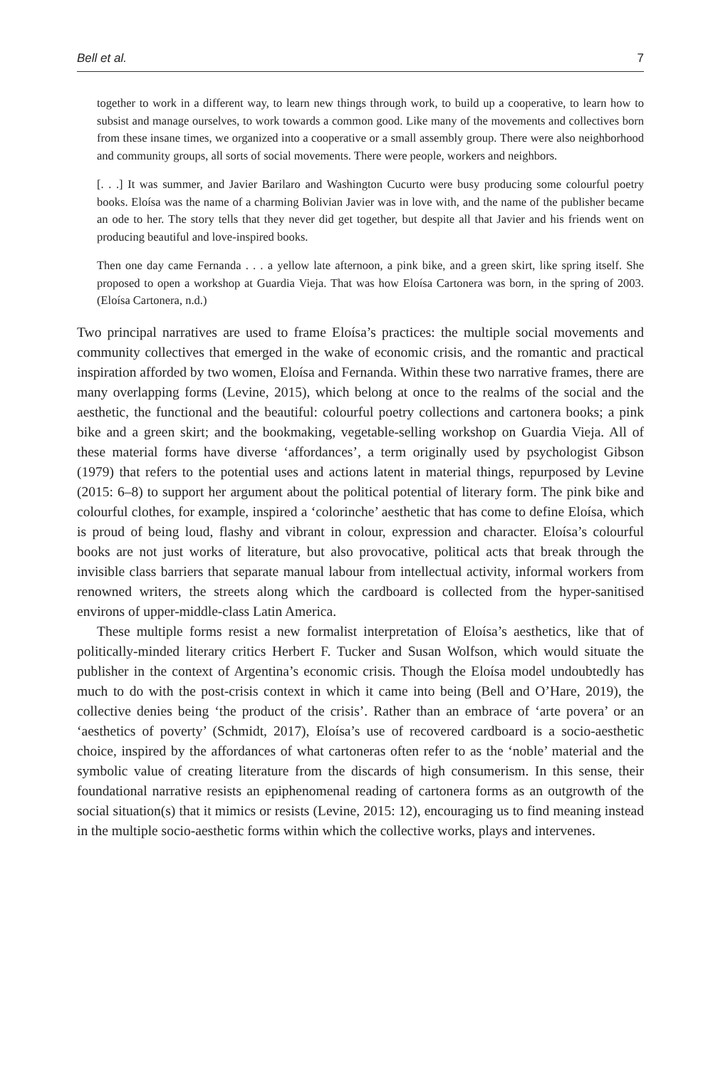Bell et al. 7
together to work in a different way, to learn new things through work, to build up a cooperative, to learn how to subsist and manage ourselves, to work towards a common good. Like many of the movements and collectives born from these insane times, we organized into a cooperative or a small assembly group. There were also neighborhood and community groups, all sorts of social movements. There were people, workers and neighbors.
[. . .] It was summer, and Javier Barilaro and Washington Cucurto were busy producing some colourful poetry books. Eloísa was the name of a charming Bolivian Javier was in love with, and the name of the publisher became an ode to her. The story tells that they never did get together, but despite all that Javier and his friends went on producing beautiful and love-inspired books.
Then one day came Fernanda . . . a yellow late afternoon, a pink bike, and a green skirt, like spring itself. She proposed to open a workshop at Guardia Vieja. That was how Eloísa Cartonera was born, in the spring of 2003. (Eloísa Cartonera, n.d.)
Two principal narratives are used to frame Eloísa’s practices: the multiple social movements and community collectives that emerged in the wake of economic crisis, and the romantic and practical inspiration afforded by two women, Eloísa and Fernanda. Within these two narrative frames, there are many overlapping forms (Levine, 2015), which belong at once to the realms of the social and the aesthetic, the functional and the beautiful: colourful poetry collections and cartonera books; a pink bike and a green skirt; and the bookmaking, vegetable-selling workshop on Guardia Vieja. All of these material forms have diverse ‘affordances’, a term originally used by psychologist Gibson (1979) that refers to the potential uses and actions latent in material things, repurposed by Levine (2015: 6–8) to support her argument about the political potential of literary form. The pink bike and colourful clothes, for example, inspired a ‘colorinche’ aesthetic that has come to define Eloísa, which is proud of being loud, flashy and vibrant in colour, expression and character. Eloísa’s colourful books are not just works of literature, but also provocative, political acts that break through the invisible class barriers that separate manual labour from intellectual activity, informal workers from renowned writers, the streets along which the cardboard is collected from the hyper-sanitised environs of upper-middle-class Latin America.
These multiple forms resist a new formalist interpretation of Eloísa’s aesthetics, like that of politically-minded literary critics Herbert F. Tucker and Susan Wolfson, which would situate the publisher in the context of Argentina’s economic crisis. Though the Eloísa model undoubtedly has much to do with the post-crisis context in which it came into being (Bell and O’Hare, 2019), the collective denies being ‘the product of the crisis’. Rather than an embrace of ‘arte povera’ or an ‘aesthetics of poverty’ (Schmidt, 2017), Eloísa’s use of recovered cardboard is a socio-aesthetic choice, inspired by the affordances of what cartoneras often refer to as the ‘noble’ material and the symbolic value of creating literature from the discards of high consumerism. In this sense, their foundational narrative resists an epiphenomenal reading of cartonera forms as an outgrowth of the social situation(s) that it mimics or resists (Levine, 2015: 12), encouraging us to find meaning instead in the multiple socio-aesthetic forms within which the collective works, plays and intervenes.